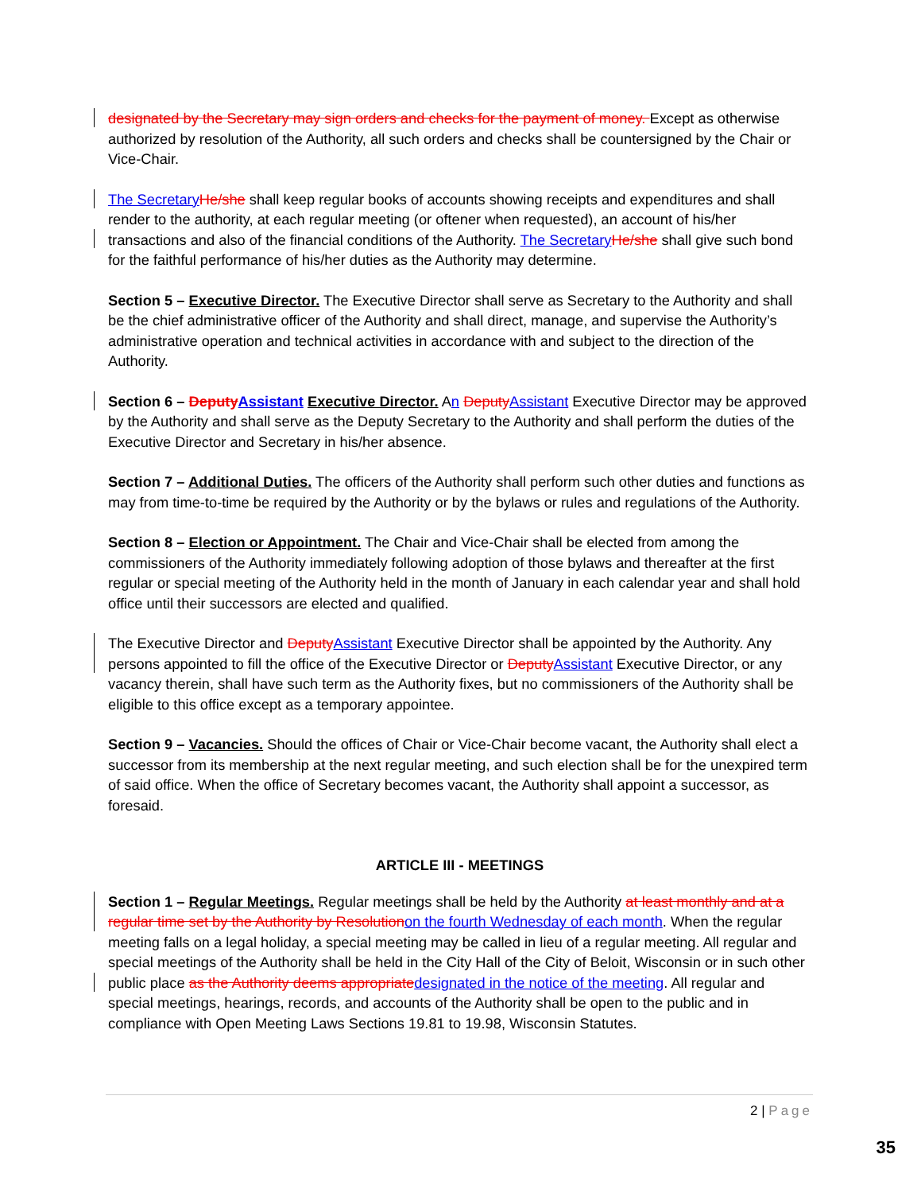designated by the Secretary may sign orders and checks for the payment of money. Except as otherwise authorized by resolution of the Authority, all such orders and checks shall be countersigned by the Chair or Vice-Chair.
The Secretary He/she shall keep regular books of accounts showing receipts and expenditures and shall render to the authority, at each regular meeting (or oftener when requested), an account of his/her transactions and also of the financial conditions of the Authority. The Secretary He/she shall give such bond for the faithful performance of his/her duties as the Authority may determine.
Section 5 – Executive Director. The Executive Director shall serve as Secretary to the Authority and shall be the chief administrative officer of the Authority and shall direct, manage, and supervise the Authority’s administrative operation and technical activities in accordance with and subject to the direction of the Authority.
Section 6 – Deputy Assistant Executive Director. An Deputy Assistant Executive Director may be approved by the Authority and shall serve as the Deputy Secretary to the Authority and shall perform the duties of the Executive Director and Secretary in his/her absence.
Section 7 – Additional Duties. The officers of the Authority shall perform such other duties and functions as may from time-to-time be required by the Authority or by the bylaws or rules and regulations of the Authority.
Section 8 – Election or Appointment. The Chair and Vice-Chair shall be elected from among the commissioners of the Authority immediately following adoption of those bylaws and thereafter at the first regular or special meeting of the Authority held in the month of January in each calendar year and shall hold office until their successors are elected and qualified.
The Executive Director and Deputy Assistant Executive Director shall be appointed by the Authority. Any persons appointed to fill the office of the Executive Director or Deputy Assistant Executive Director, or any vacancy therein, shall have such term as the Authority fixes, but no commissioners of the Authority shall be eligible to this office except as a temporary appointee.
Section 9 – Vacancies. Should the offices of Chair or Vice-Chair become vacant, the Authority shall elect a successor from its membership at the next regular meeting, and such election shall be for the unexpired term of said office. When the office of Secretary becomes vacant, the Authority shall appoint a successor, as foresaid.
ARTICLE III - MEETINGS
Section 1 – Regular Meetings. Regular meetings shall be held by the Authority at least monthly and at a regular time set by the Authority by Resolution on the fourth Wednesday of each month. When the regular meeting falls on a legal holiday, a special meeting may be called in lieu of a regular meeting. All regular and special meetings of the Authority shall be held in the City Hall of the City of Beloit, Wisconsin or in such other public place as the Authority deems appropriate designated in the notice of the meeting. All regular and special meetings, hearings, records, and accounts of the Authority shall be open to the public and in compliance with Open Meeting Laws Sections 19.81 to 19.98, Wisconsin Statutes.
2 | Page
35